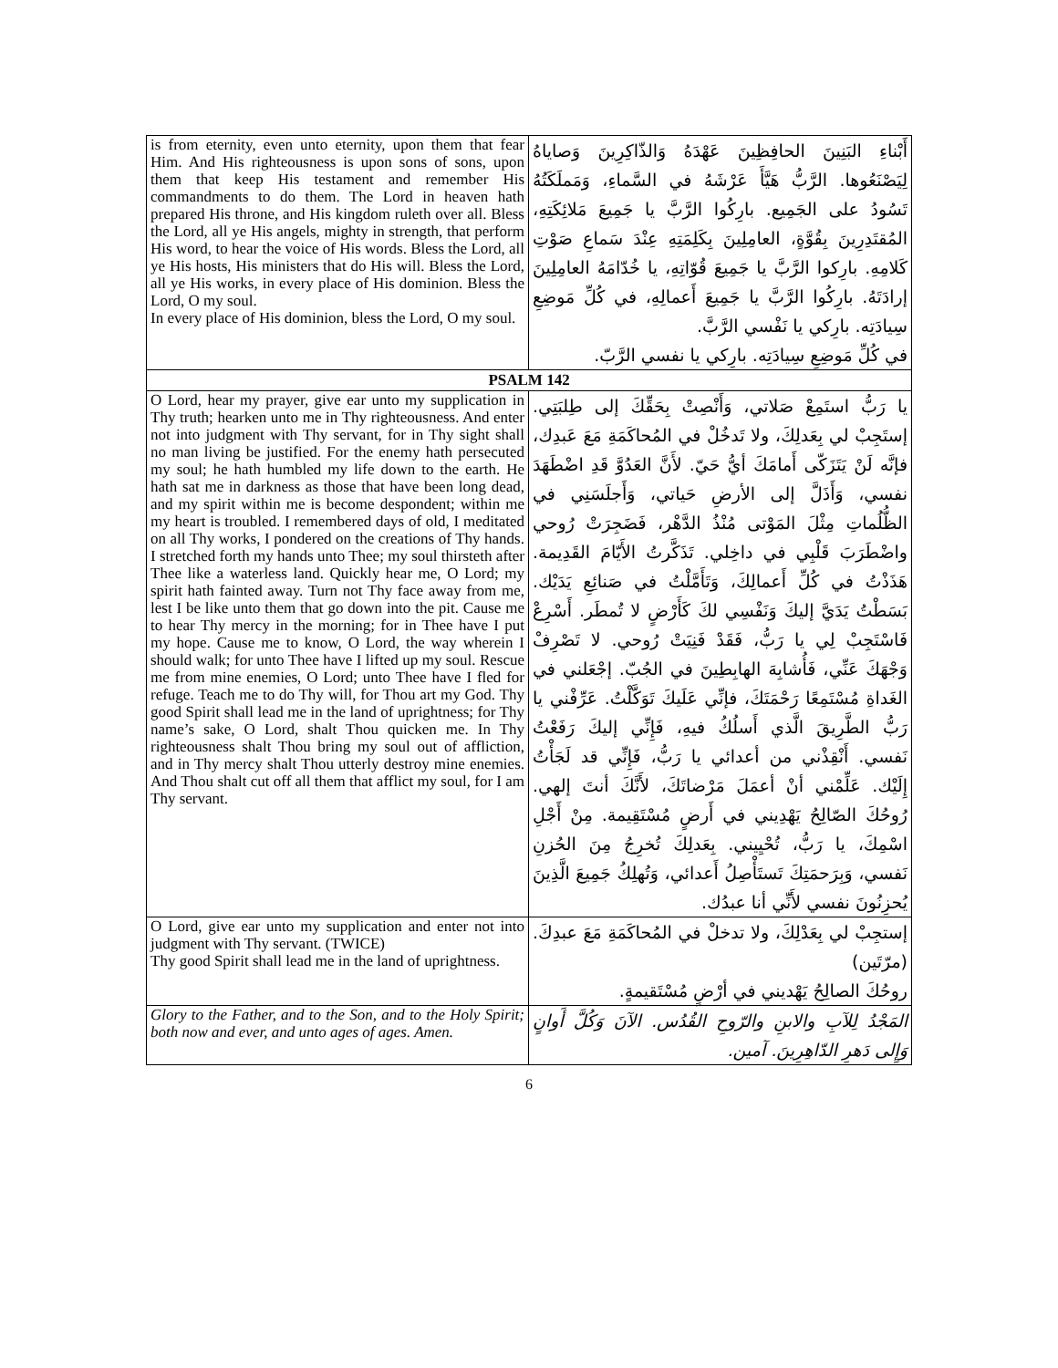| is from eternity, even unto eternity, upon them that fear Him. And His righteousness is upon sons of sons, upon them that keep His testament and remember His commandments to do them. The Lord in heaven hath prepared His throne, and His kingdom ruleth over all. Bless the Lord, all ye His angels, mighty in strength, that perform His word, to hear the voice of His words. Bless the Lord, all ye His hosts, His ministers that do His will. Bless the Lord, all ye His works, in every place of His dominion. Bless the Lord, O my soul. In every place of His dominion, bless the Lord, O my soul. | أَبْناءِ البَنِينَ الحافِظِينَ عَهْدَهُ وَالذّاكِرِينَ وَصاياهُ لِيَصْنَعُوها. الرَّبُّ هَيَّأَ عَرْشَهُ في السَّماءِ، وَمَملَكَتُهُ تَسُودُ على الجَمِيع. بارِكُوا الرَّبَّ يا جَمِيعَ مَلائِكَتِهِ، المُقتَدِرِينَ بِقُوَّةٍ، العامِلِينَ بِكَلِمَتِهِ عِنْدَ سَماعِ صَوْتِ كَلامِهِ. بارِكوا الرَّبَّ يا جَمِيعَ قُوّاتِهِ، يا خُدّامَهُ العامِلِينَ إرادَتَهُ. بارِكُوا الرَّبَّ يا جَمِيعَ أَعمالِهِ، في كُلِّ مَوضِعِ سِيادَتِه. بارِكي يا نَفْسي الرَّبَّ. في كُلِّ مَوضِعِ سِيادَتِه. بارِكي يا نفسي الرَّبّ. |
| PSALM 142 | |
| O Lord, hear my prayer, give ear unto my supplication in Thy truth; hearken unto me in Thy righteousness. And enter not into judgment with Thy servant, for in Thy sight shall no man living be justified. For the enemy hath persecuted my soul; he hath humbled my life down to the earth. He hath sat me in darkness as those that have been long dead, and my spirit within me is become despondent; within me my heart is troubled. I remembered days of old, I meditated on all Thy works, I pondered on the creations of Thy hands. I stretched forth my hands unto Thee; my soul thirsteth after Thee like a waterless land. Quickly hear me, O Lord; my spirit hath fainted away. Turn not Thy face away from me, lest I be like unto them that go down into the pit. Cause me to hear Thy mercy in the morning; for in Thee have I put my hope. Cause me to know, O Lord, the way wherein I should walk; for unto Thee have I lifted up my soul. Rescue me from mine enemies, O Lord; unto Thee have I fled for refuge. Teach me to do Thy will, for Thou art my God. Thy good Spirit shall lead me in the land of uprightness; for Thy name’s sake, O Lord, shalt Thou quicken me. In Thy righteousness shalt Thou bring my soul out of affliction, and in Thy mercy shalt Thou utterly destroy mine enemies. And Thou shalt cut off all them that afflict my soul, for I am Thy servant. | يا رَبُّ استَمِعْ صَلاتي، وَأَنْصِتْ بِحَقِّكَ إلى طِلبَتِي. إستَجِبْ لي بِعَدلِكَ، ولا تَدخُلْ في المُحاكَمَةِ مَعَ عَبدِك، فإنَّه لَنْ يَتَزَكّى أَمامَكَ أيُّ حَيّ. لأَنَّ العَدُوَّ قَدِ اضْطَهَدَ نفسي، وَأَذَلَّ إلى الأرضِ حَياتي، وَأَجلَسَنِي في الظُّلُماتِ مِثْلَ المَوْتى مُنْذُ الدَّهْر، فَضَجِرَتْ رُوحي واضْطَرَبَ قَلْبِي في داخِلي. تَذَكَّرتُ الأَيّامَ القَدِيمة. هَذَذْتُ في كُلِّ أَعمالِكَ، وَتَأَمَّلْتُ في صَنائِعِ يَدَيْك. بَسَطْتُ يَدَيَّ إليكَ وَنَفْسِي لكَ كَأَرْضٍ لا تُمطَر. أَسْرِعْ فَاسْتَجِبْ لِي يا رَبُّ، فَقَدْ فَنِيَتْ رُوحي. لا تَصْرِفْ وَجْهَكَ عَنِّي، فَأُشابِهَ الهابِطِينَ في الجُبّ. إجْعَلني في الغَداةِ مُسْتَمِعًا رَحْمَتَكَ، فإنِّي عَلَيكَ تَوَكَّلْتُ. عَرِّفْني يا رَبُّ الطَّرِيقَ الَّذي أَسلُكُ فيهِ، فَإِنِّي إليكَ رَفَعْتُ نَفسي. أَنْقِذْني من أعدائي يا رَبُّ، فَإِنِّي قد لَجَأْتُ إِلَيْك. عَلِّمْني أنْ أعمَلَ مَرْضاتَكَ، لأَنَّكَ أنتَ إلهي. رُوحُكَ الصّالِحُ يَهْدِيني في أَرضٍ مُسْتَقِيمة. مِنْ أَجْلِ اسْمِكَ، يا رَبُّ، تُحْيِيني. بِعَدلِكَ تُخرِجُ مِنَ الحُزنِ نَفسي، وَبِرَحمَتِكَ تَستَأْصِلُ أَعدائي، وَتُهلِكُ جَمِيعَ الَّذِينَ يُحزِنُونَ نفسي لأَنِّي أنا عبدُك. |
| O Lord, give ear unto my supplication and enter not into judgment with Thy servant. (TWICE) Thy good Spirit shall lead me in the land of uprightness. | إستجِبْ لي بِعَدْلِكَ، ولا تدخلْ في المُحاكَمَةِ مَعَ عبدِكَ. (مرّتَين) روحُكَ الصالِحُ يَهْديني في أرْضٍ مُسْتَقيمةٍ. |
| Glory to the Father, and to the Son, and to the Holy Spirit; both now and ever, and unto ages of ages. Amen. | المَجْدُ لِلآبِ والابنِ والرّوحِ القُدُس. الآنَ وَكُلَّ أَوانٍ وَإِلى دَهرِ الدّاهِرِينَ. آمين. |
6